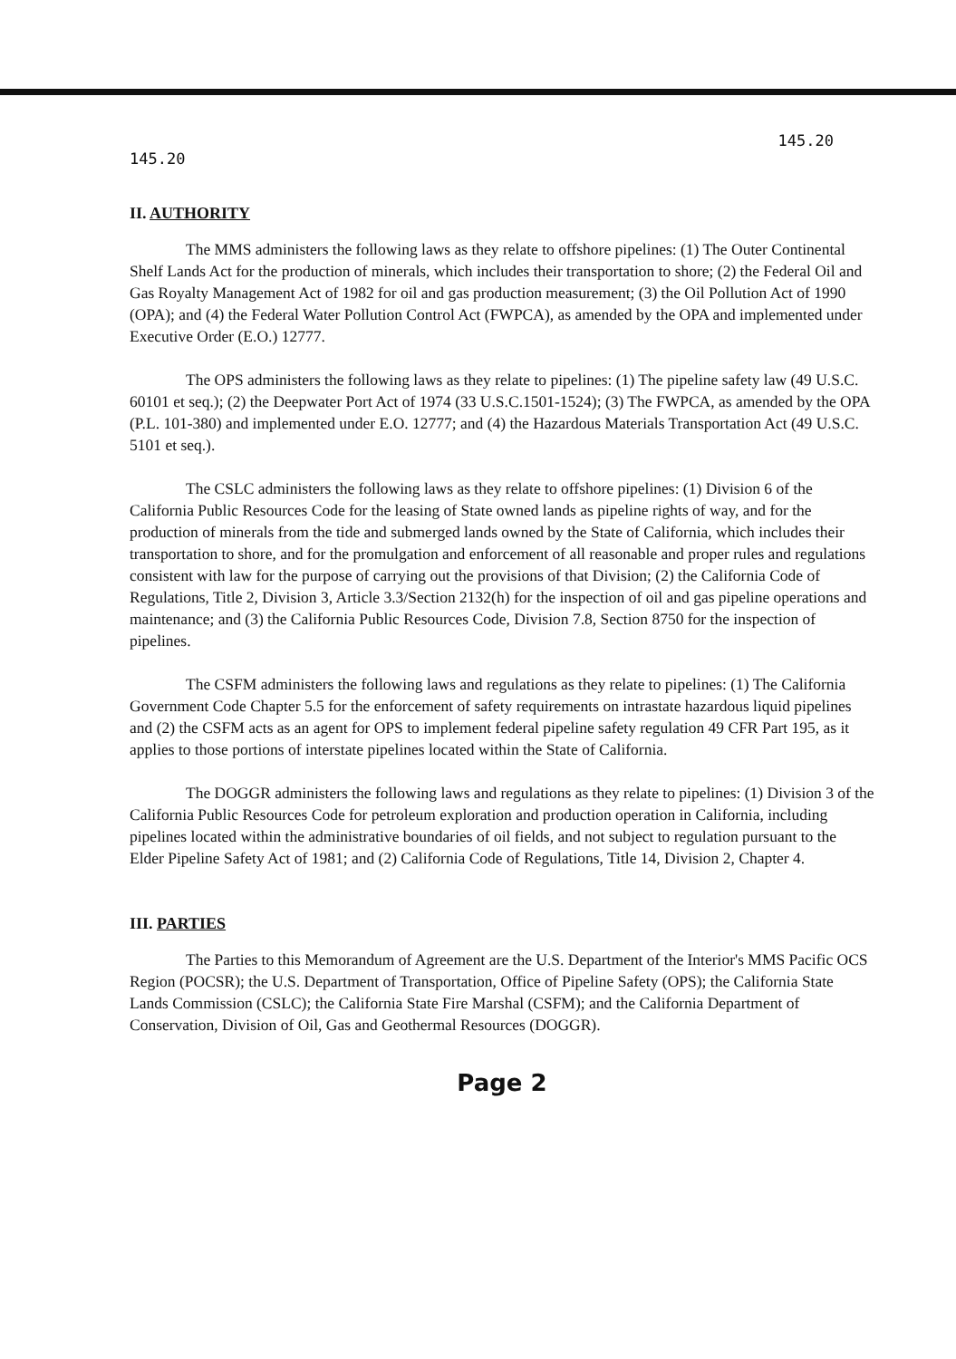145.20 145.20
II. AUTHORITY
The MMS administers the following laws as they relate to offshore pipelines: (1) The Outer Continental Shelf Lands Act for the production of minerals, which includes their transportation to shore; (2) the Federal Oil and Gas Royalty Management Act of 1982 for oil and gas production measurement; (3) the Oil Pollution Act of 1990 (OPA); and (4) the Federal Water Pollution Control Act (FWPCA), as amended by the OPA and implemented under Executive Order (E.O.) 12777.
The OPS administers the following laws as they relate to pipelines: (1) The pipeline safety law (49 U.S.C. 60101 et seq.); (2) the Deepwater Port Act of 1974 (33 U.S.C.1501-1524); (3) The FWPCA, as amended by the OPA (P.L. 101-380) and implemented under E.O. 12777; and (4) the Hazardous Materials Transportation Act (49 U.S.C. 5101 et seq.).
The CSLC administers the following laws as they relate to offshore pipelines: (1) Division 6 of the California Public Resources Code for the leasing of State owned lands as pipeline rights of way, and for the production of minerals from the tide and submerged lands owned by the State of California, which includes their transportation to shore, and for the promulgation and enforcement of all reasonable and proper rules and regulations consistent with law for the purpose of carrying out the provisions of that Division; (2) the California Code of Regulations, Title 2, Division 3, Article 3.3/Section 2132(h) for the inspection of oil and gas pipeline operations and maintenance; and (3) the California Public Resources Code, Division 7.8, Section 8750 for the inspection of pipelines.
The CSFM administers the following laws and regulations as they relate to pipelines: (1) The California Government Code Chapter 5.5 for the enforcement of safety requirements on intrastate hazardous liquid pipelines and (2) the CSFM acts as an agent for OPS to implement federal pipeline safety regulation 49 CFR Part 195, as it applies to those portions of interstate pipelines located within the State of California.
The DOGGR administers the following laws and regulations as they relate to pipelines: (1) Division 3 of the California Public Resources Code for petroleum exploration and production operation in California, including pipelines located within the administrative boundaries of oil fields, and not subject to regulation pursuant to the Elder Pipeline Safety Act of 1981; and (2) California Code of Regulations, Title 14, Division 2, Chapter 4.
III. PARTIES
The Parties to this Memorandum of Agreement are the U.S. Department of the Interior's MMS Pacific OCS Region (POCSR); the U.S. Department of Transportation, Office of Pipeline Safety (OPS); the California State Lands Commission (CSLC); the California State Fire Marshal (CSFM); and the California Department of Conservation, Division of Oil, Gas and Geothermal Resources (DOGGR).
Page 2